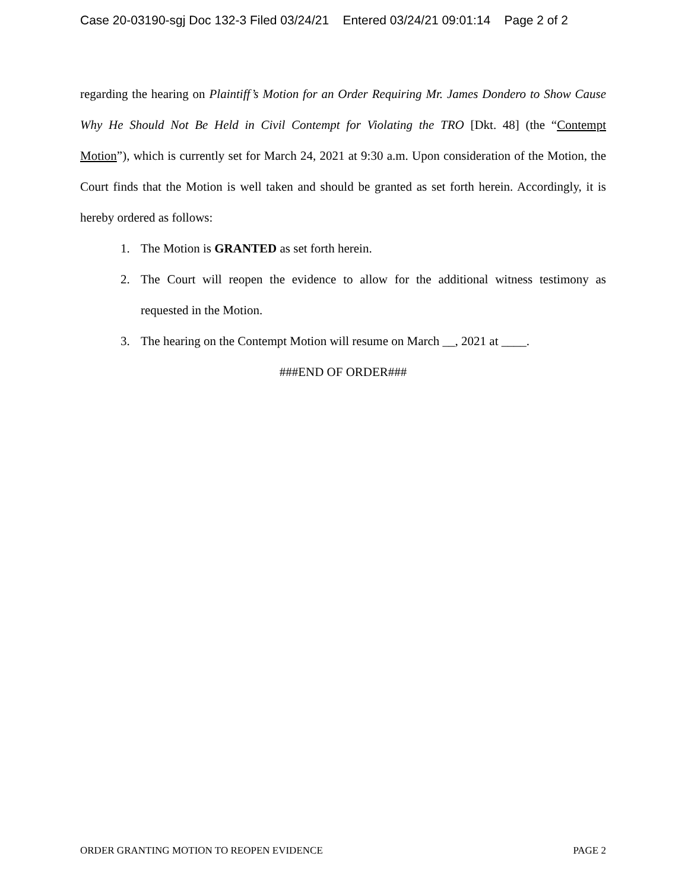Case 20-03190-sgj Doc 132-3 Filed 03/24/21 Entered 03/24/21 09:01:14 Page 2 of 2
regarding the hearing on Plaintiff’s Motion for an Order Requiring Mr. James Dondero to Show Cause Why He Should Not Be Held in Civil Contempt for Violating the TRO [Dkt. 48] (the “Contempt Motion”), which is currently set for March 24, 2021 at 9:30 a.m. Upon consideration of the Motion, the Court finds that the Motion is well taken and should be granted as set forth herein. Accordingly, it is hereby ordered as follows:
1. The Motion is GRANTED as set forth herein.
2. The Court will reopen the evidence to allow for the additional witness testimony as requested in the Motion.
3. The hearing on the Contempt Motion will resume on March __, 2021 at ____.
###END OF ORDER###
ORDER GRANTING MOTION TO REOPEN EVIDENCE PAGE 2